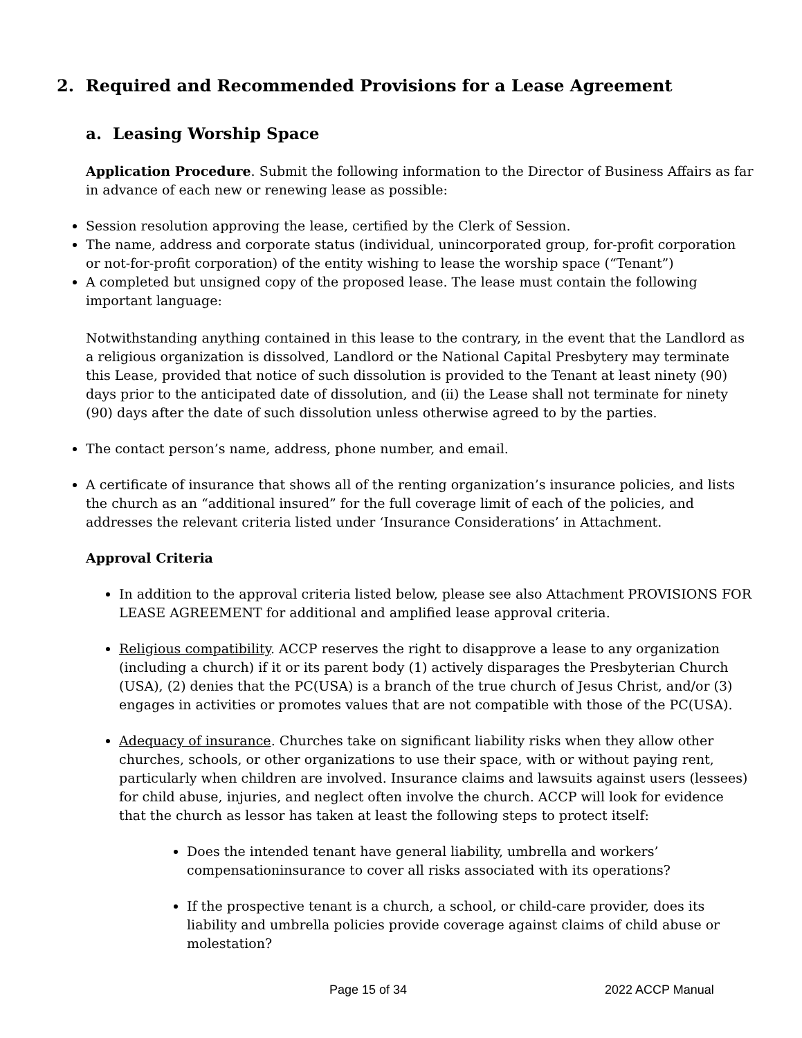2. Required and Recommended Provisions for a Lease Agreement
a. Leasing Worship Space
Application Procedure. Submit the following information to the Director of Business Affairs as far in advance of each new or renewing lease as possible:
Session resolution approving the lease, certified by the Clerk of Session.
The name, address and corporate status (individual, unincorporated group, for-profit corporation or not-for-profit corporation) of the entity wishing to lease the worship space (“Tenant”)
A completed but unsigned copy of the proposed lease. The lease must contain the following important language:
Notwithstanding anything contained in this lease to the contrary, in the event that the Landlord as a religious organization is dissolved, Landlord or the National Capital Presbytery may terminate this Lease, provided that notice of such dissolution is provided to the Tenant at least ninety (90) days prior to the anticipated date of dissolution, and (ii) the Lease shall not terminate for ninety (90) days after the date of such dissolution unless otherwise agreed to by the parties.
The contact person’s name, address, phone number, and email.
A certificate of insurance that shows all of the renting organization’s insurance policies, and lists the church as an “additional insured” for the full coverage limit of each of the policies, and addresses the relevant criteria listed under ‘Insurance Considerations’ in Attachment.
Approval Criteria
In addition to the approval criteria listed below, please see also Attachment PROVISIONS FOR LEASE AGREEMENT for additional and amplified lease approval criteria.
Religious compatibility. ACCP reserves the right to disapprove a lease to any organization (including a church) if it or its parent body (1) actively disparages the Presbyterian Church (USA), (2) denies that the PC(USA) is a branch of the true church of Jesus Christ, and/or (3) engages in activities or promotes values that are not compatible with those of the PC(USA).
Adequacy of insurance. Churches take on significant liability risks when they allow other churches, schools, or other organizations to use their space, with or without paying rent, particularly when children are involved. Insurance claims and lawsuits against users (lessees) for child abuse, injuries, and neglect often involve the church. ACCP will look for evidence that the church as lessor has taken at least the following steps to protect itself:
Does the intended tenant have general liability, umbrella and workers’ compensationinsurance to cover all risks associated with its operations?
If the prospective tenant is a church, a school, or child-care provider, does its liability and umbrella policies provide coverage against claims of child abuse or molestation?
Page 15 of 34 2022 ACCP Manual